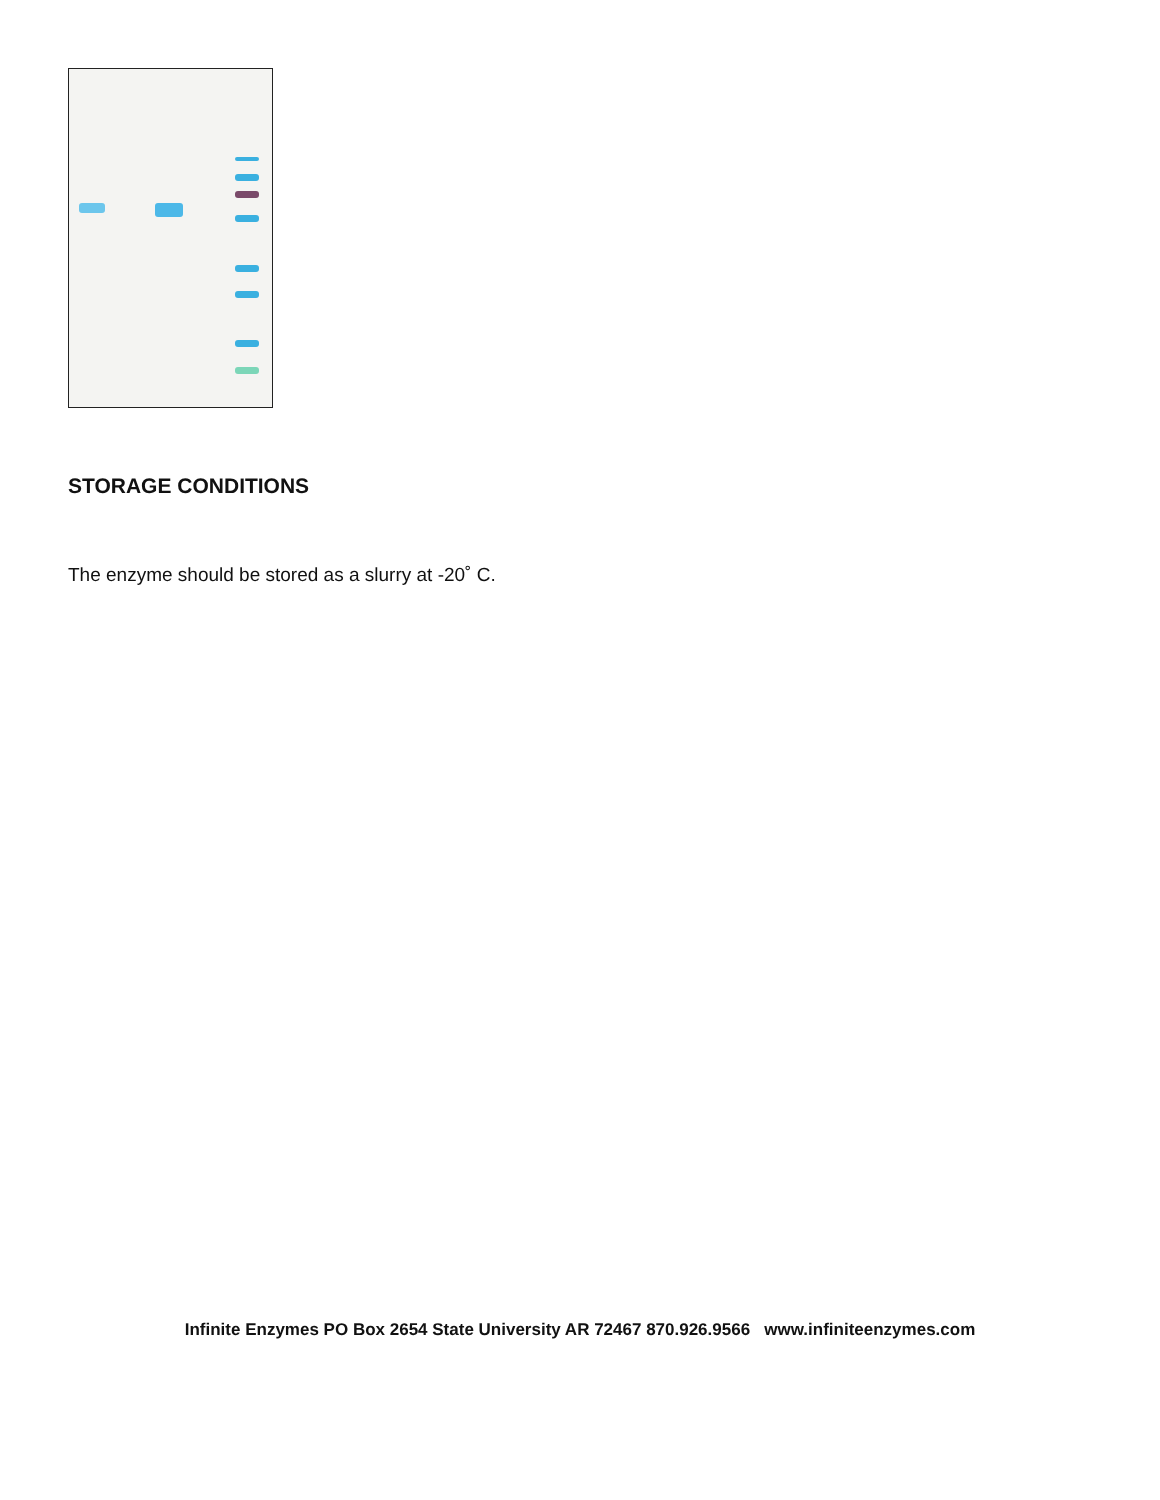STORAGE CONDITIONS
The enzyme should be stored as a slurry at -20˚ C.
Infinite Enzymes PO Box 2654 State University AR 72467 870.926.9566 www.infiniteenzymes.com